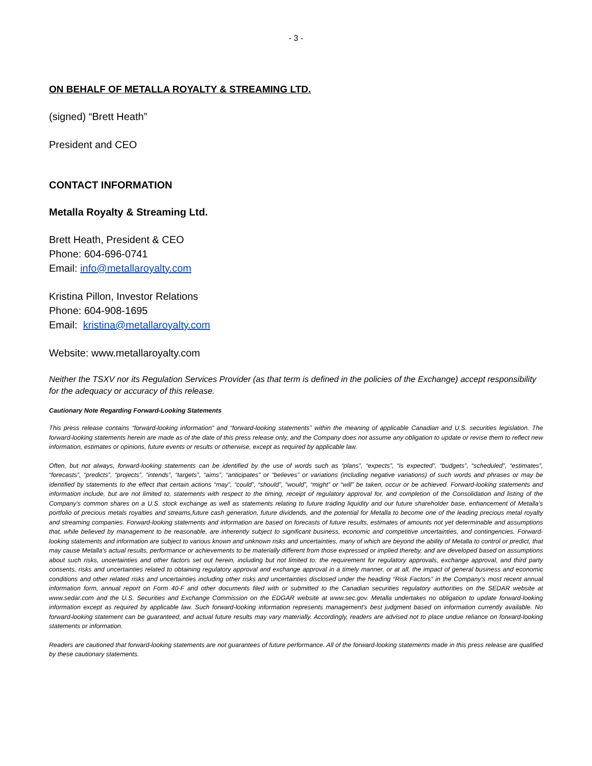- 3 -
ON BEHALF OF METALLA ROYALTY & STREAMING LTD.
(signed) “Brett Heath”
President and CEO
CONTACT INFORMATION
Metalla Royalty & Streaming Ltd.
Brett Heath, President & CEO
Phone: 604-696-0741
Email: info@metallaroyalty.com
Kristina Pillon, Investor Relations
Phone: 604-908-1695
Email: kristina@metallaroyalty.com
Website: www.metallaroyalty.com
Neither the TSXV nor its Regulation Services Provider (as that term is defined in the policies of the Exchange) accept responsibility for the adequacy or accuracy of this release.
Cautionary Note Regarding Forward-Looking Statements
This press release contains “forward-looking information” and “forward-looking statements” within the meaning of applicable Canadian and U.S. securities legislation. The forward-looking statements herein are made as of the date of this press release only, and the Company does not assume any obligation to update or revise them to reflect new information, estimates or opinions, future events or results or otherwise, except as required by applicable law.
Often, but not always, forward-looking statements can be identified by the use of words such as “plans”, “expects”, “is expected”, “budgets”, “scheduled”, “estimates”, “forecasts”, “predicts”, “projects”, “intends”, “targets”, “aims”, “anticipates” or “believes” or variations (including negative variations) of such words and phrases or may be identified by statements to the effect that certain actions “may”, “could”, “should”, “would”, “might” or “will” be taken, occur or be achieved. Forward-looking statements and information include, but are not limited to, statements with respect to the timing, receipt of regulatory approval for, and completion of the Consolidation and listing of the Company’s common shares on a U.S. stock exchange as well as statements relating to future trading liquidity and our future shareholder base, enhancement of Metalla’s portfolio of precious metals royalties and streams,future cash generation, future dividends, and the potential for Metalla to become one of the leading precious metal royalty and streaming companies. Forward-looking statements and information are based on forecasts of future results, estimates of amounts not yet determinable and assumptions that, while believed by management to be reasonable, are inherently subject to significant business, economic and competitive uncertainties, and contingencies. Forward-looking statements and information are subject to various known and unknown risks and uncertainties, many of which are beyond the ability of Metalla to control or predict, that may cause Metalla's actual results, performance or achievements to be materially different from those expressed or implied thereby, and are developed based on assumptions about such risks, uncertainties and other factors set out herein, including but not limited to: the requirement for regulatory approvals, exchange approval, and third party consents, risks and uncertainties related to obtaining regulatory approval and exchange approval in a timely manner, or at all, the impact of general business and economic conditions and other related risks and uncertainties including other risks and uncertainties disclosed under the heading “Risk Factors” in the Company’s most recent annual information form, annual report on Form 40-F and other documents filed with or submitted to the Canadian securities regulatory authorities on the SEDAR website at www.sedar.com and the U.S. Securities and Exchange Commission on the EDGAR website at www.sec.gov. Metalla undertakes no obligation to update forward-looking information except as required by applicable law. Such forward-looking information represents management's best judgment based on information currently available. No forward-looking statement can be guaranteed, and actual future results may vary materially. Accordingly, readers are advised not to place undue reliance on forward-looking statements or information.
Readers are cautioned that forward-looking statements are not guarantees of future performance. All of the forward-looking statements made in this press release are qualified by these cautionary statements.